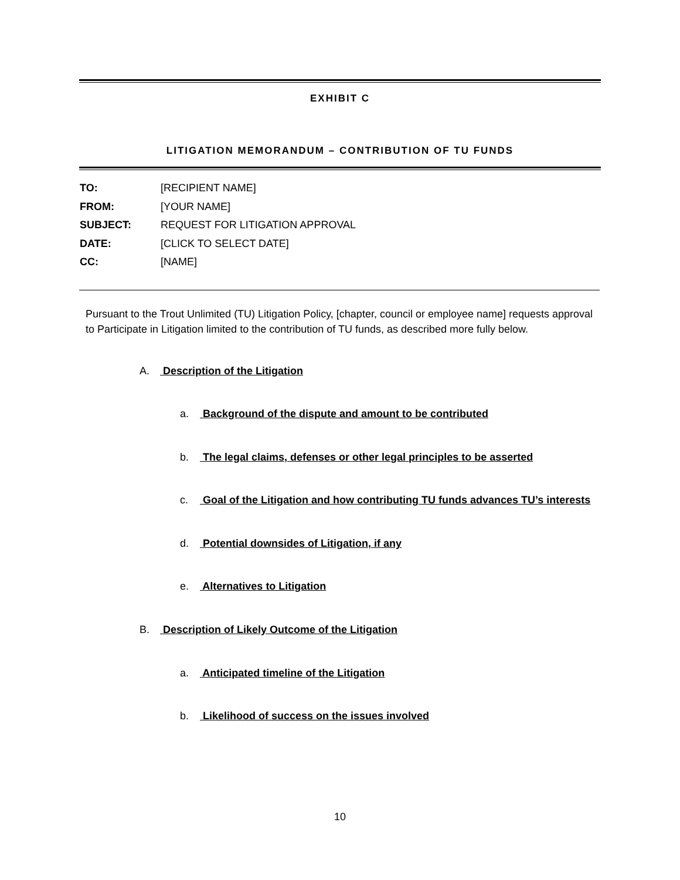EXHIBIT C
LITIGATION MEMORANDUM – CONTRIBUTION OF TU FUNDS
TO: [RECIPIENT NAME]
FROM: [YOUR NAME]
SUBJECT: REQUEST FOR LITIGATION APPROVAL
DATE: [CLICK TO SELECT DATE]
CC: [NAME]
Pursuant to the Trout Unlimited (TU) Litigation Policy, [chapter, council or employee name] requests approval to Participate in Litigation limited to the contribution of TU funds, as described more fully below.
A. Description of the Litigation
a. Background of the dispute and amount to be contributed
b. The legal claims, defenses or other legal principles to be asserted
c. Goal of the Litigation and how contributing TU funds advances TU’s interests
d. Potential downsides of Litigation, if any
e. Alternatives to Litigation
B. Description of Likely Outcome of the Litigation
a. Anticipated timeline of the Litigation
b. Likelihood of success on the issues involved
10